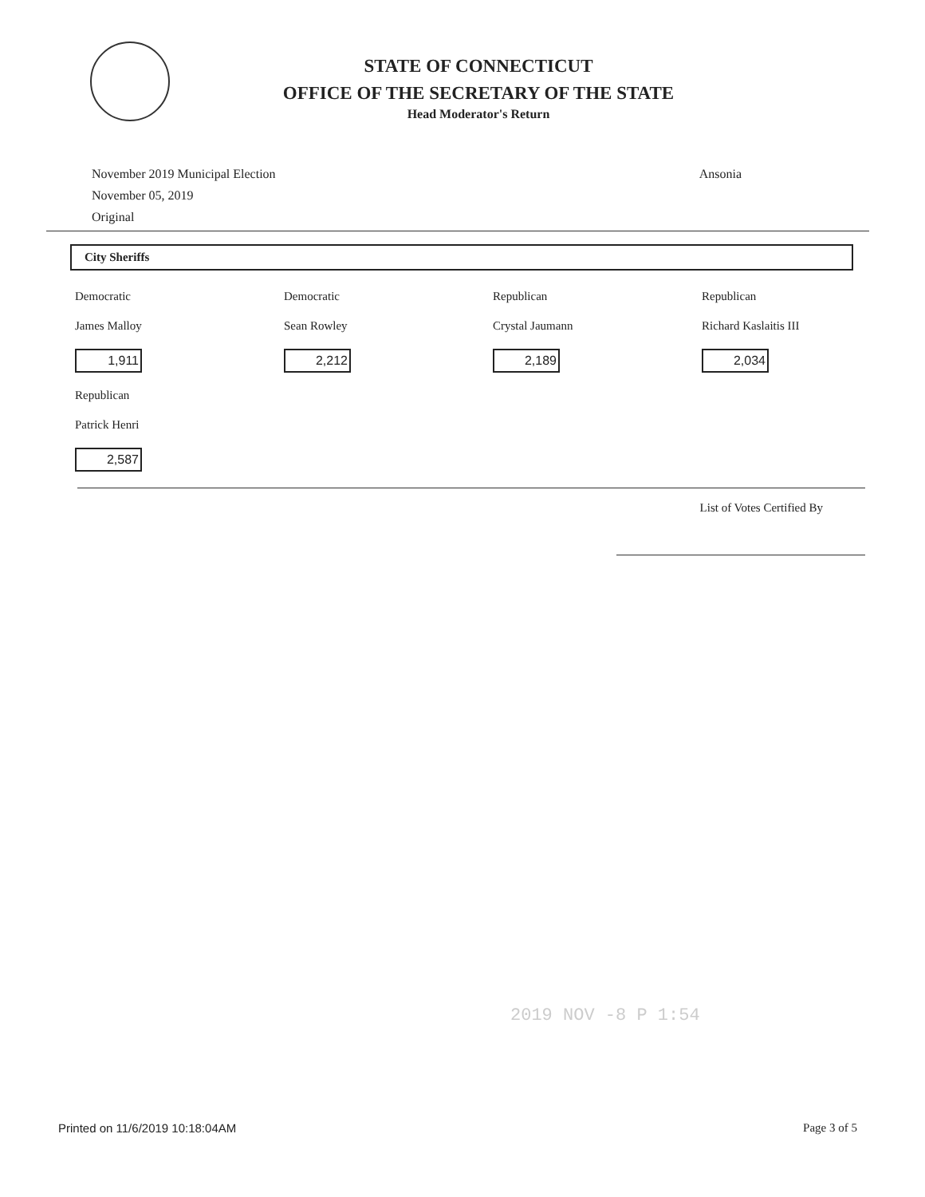STATE OF CONNECTICUT
OFFICE OF THE SECRETARY OF THE STATE
Head Moderator's Return
November 2019 Municipal Election
November 05, 2019
Original
Ansonia
City Sheriffs
Democratic
James Malloy
1,911
Democratic
Sean Rowley
2,212
Republican
Crystal Jaumann
2,189
Republican
Richard Kaslaitis III
2,034
Republican
Patrick Henri
2,587
List of Votes Certified By
2019 NOV -8 P 1:54
Printed on 11/6/2019 10:18:04AM Page 3 of 5